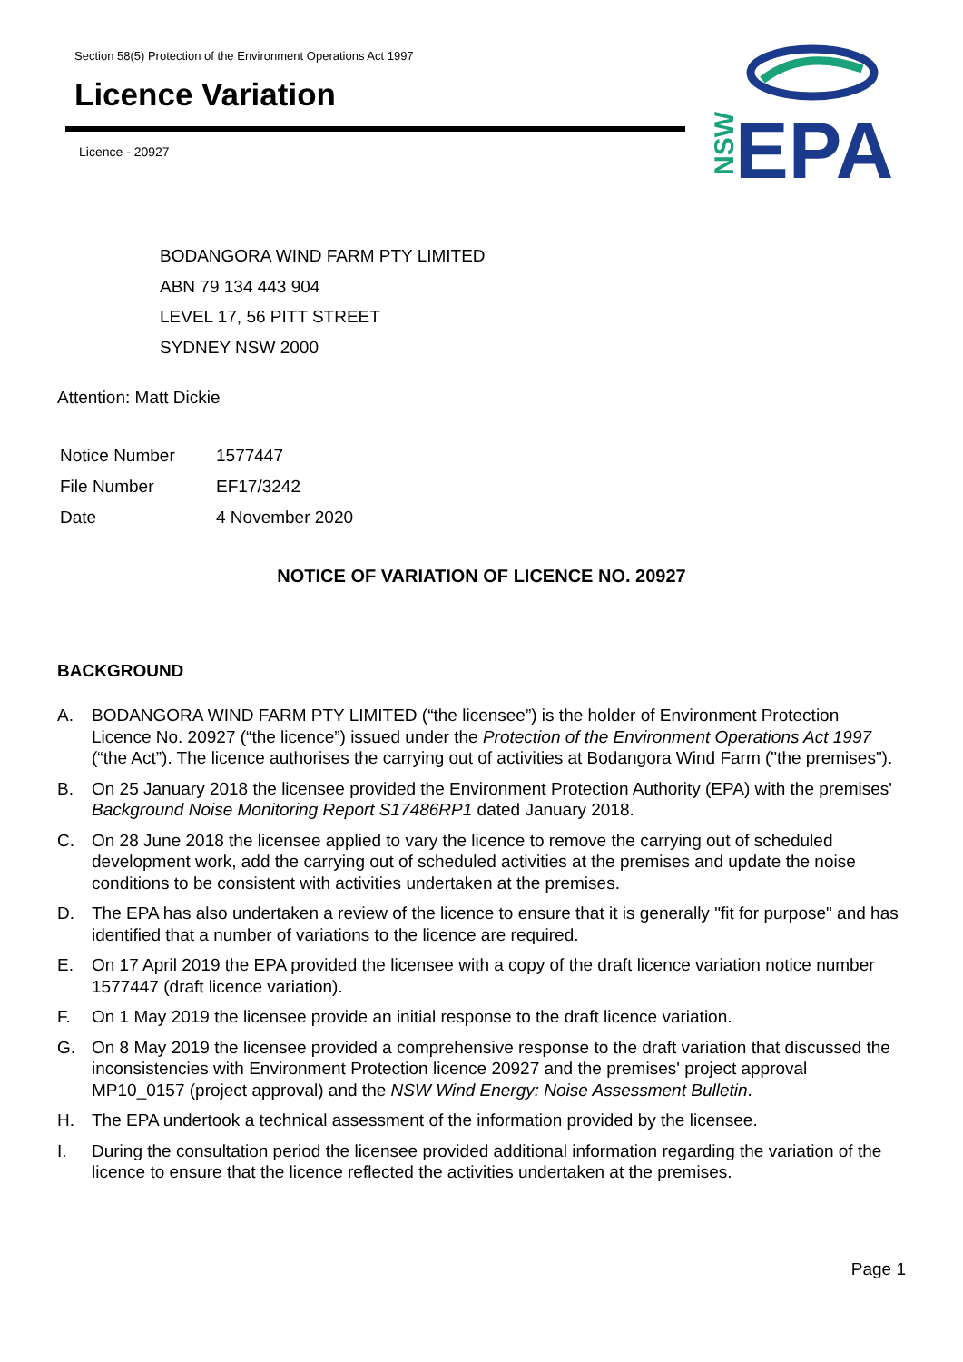Section 58(5) Protection of the Environment Operations Act 1997
Licence Variation
Licence - 20927
NSW
EPA
BODANGORA WIND FARM PTY LIMITED
ABN 79 134 443 904
LEVEL 17, 56 PITT STREET
SYDNEY NSW 2000
Attention: Matt Dickie
| Notice Number | 1577447 |
| File Number | EF17/3242 |
| Date | 4 November 2020 |
NOTICE OF VARIATION OF LICENCE NO. 20927
BACKGROUND
A. BODANGORA WIND FARM PTY LIMITED (“the licensee”) is the holder of Environment Protection Licence No. 20927 (“the licence”) issued under the Protection of the Environment Operations Act 1997 (“the Act”). The licence authorises the carrying out of activities at Bodangora Wind Farm ("the premises").
B. On 25 January 2018 the licensee provided the Environment Protection Authority (EPA) with the premises' Background Noise Monitoring Report S17486RP1 dated January 2018.
C. On 28 June 2018 the licensee applied to vary the licence to remove the carrying out of scheduled development work, add the carrying out of scheduled activities at the premises and update the noise conditions to be consistent with activities undertaken at the premises.
D. The EPA has also undertaken a review of the licence to ensure that it is generally "fit for purpose" and has identified that a number of variations to the licence are required.
E. On 17 April 2019 the EPA provided the licensee with a copy of the draft licence variation notice number 1577447 (draft licence variation).
F. On 1 May 2019 the licensee provide an initial response to the draft licence variation.
G. On 8 May 2019 the licensee provided a comprehensive response to the draft variation that discussed the inconsistencies with Environment Protection licence 20927 and the premises' project approval MP10_0157 (project approval) and the NSW Wind Energy: Noise Assessment Bulletin.
H. The EPA undertook a technical assessment of the information provided by the licensee.
I. During the consultation period the licensee provided additional information regarding the variation of the licence to ensure that the licence reflected the activities undertaken at the premises.
Page 1